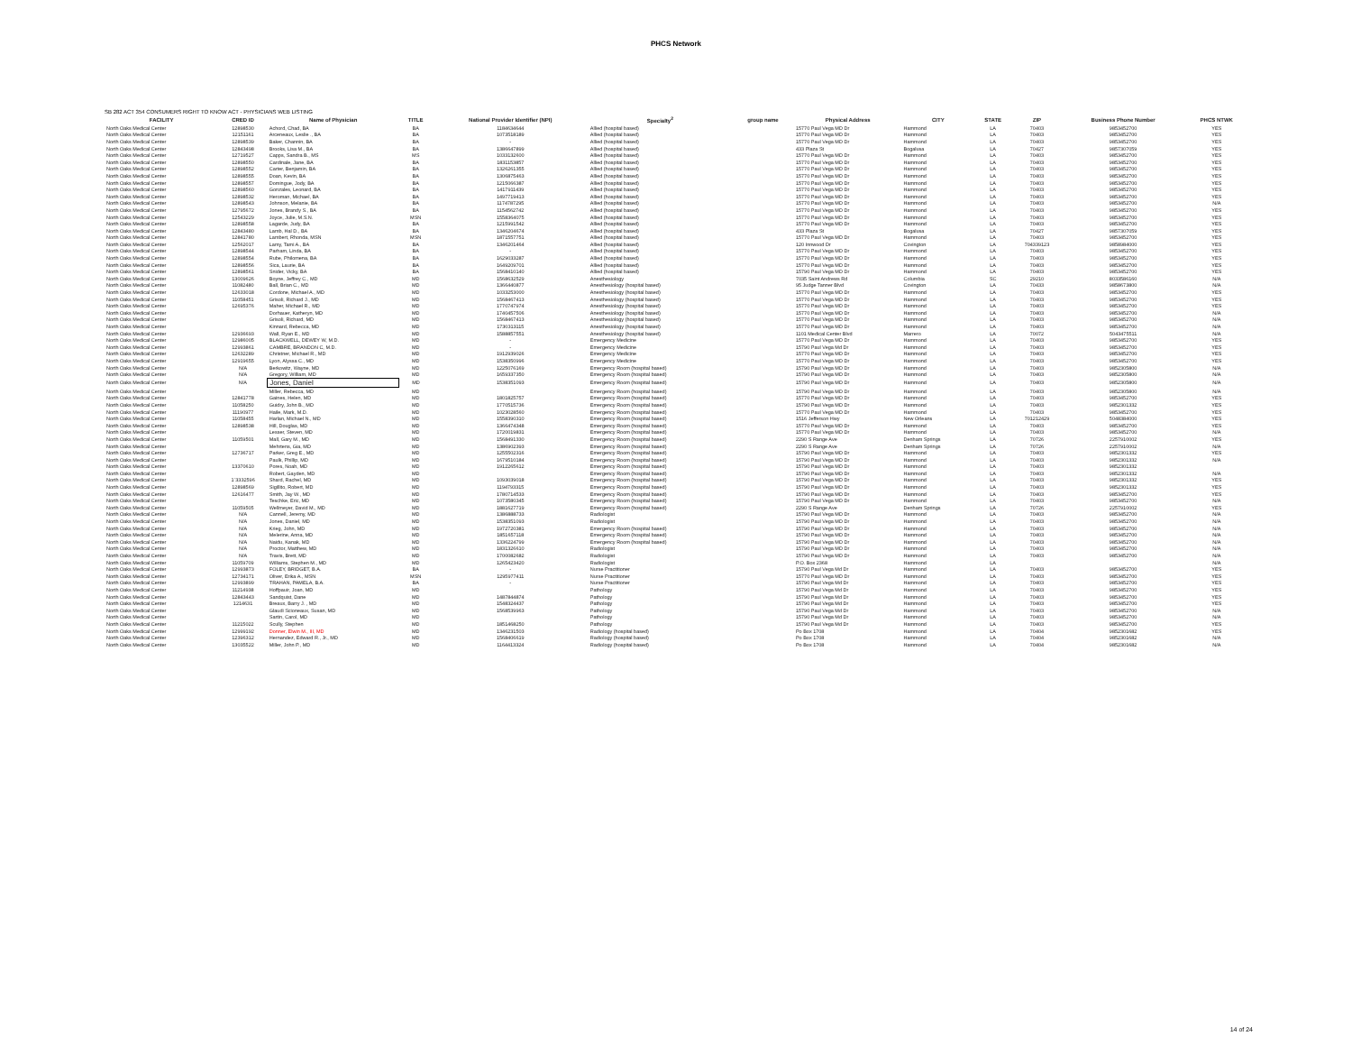PHCS Network
SB 282 ACT 354 CONSUMERS RIGHT TO KNOW ACT - PHYSICIANS WEB LISTING
| FACILITY | CRED ID | Name of Physician | TITLE | National Provider Identifier (NPI) | Specialty<sup>2</sup> | group name | Physical Address | CITY | STATE | ZIP | Business Phone Number | PHCS NTWK |
| --- | --- | --- | --- | --- | --- | --- | --- | --- | --- | --- | --- | --- |
| North Oaks Medical Center | 12898530 | Achord, Chad, BA | BA | 1184634644 | Allied (hospital based) | | 15770 Paul Vega MD Dr | Hammond | LA | 70403 | 9853452700 | YES |
| North Oaks Medical Center | 12151161 | Arceneaux, Leslie ., BA | BA | 1073518189 | Allied (hospital based) | | 15770 Paul Vega MD Dr | Hammond | LA | 70403 | 9853452700 | YES |
| North Oaks Medical Center | 12898539 | Baker, Channin, BA | BA | - | Allied (hospital based) | | 15770 Paul Vega MD Dr | Hammond | LA | 70403 | 9853452700 | YES |
| North Oaks Medical Center | 12843498 | Brooks, Lisa M., BA | BA | 1386647899 | Allied (hospital based) | | 433 Plaza St | Bogalusa | LA | 70427 | 9857307059 | YES |
| North Oaks Medical Center | 12719527 | Capps, Sandra B., MS | MS | 1033132600 | Allied (hospital based) | | 15770 Paul Vega MD Dr | Hammond | LA | 70403 | 9853452700 | YES |
| North Oaks Medical Center | 12898550 | Cardinale, Jane, BA | BA | 1831153857 | Allied (hospital based) | | 15770 Paul Vega MD Dr | Hammond | LA | 70403 | 9853452700 | YES |
| North Oaks Medical Center | 12898552 | Carter, Benjamin, BA | BA | 1326261355 | Allied (hospital based) | | 15770 Paul Vega MD Dr | Hammond | LA | 70403 | 9853452700 | YES |
| North Oaks Medical Center | 12898555 | Doan, Kevin, BA | BA | 1306875463 | Allied (hospital based) | | 15770 Paul Vega MD Dr | Hammond | LA | 70403 | 9853452700 | YES |
| North Oaks Medical Center | 12898557 | Domingue, Jody, BA | BA | 1215066387 | Allied (hospital based) | | 15770 Paul Vega MD Dr | Hammond | LA | 70403 | 9853452700 | YES |
| North Oaks Medical Center | 12898560 | Gonzales, Leonard, BA | BA | 1417911439 | Allied (hospital based) | | 15770 Paul Vega MD Dr | Hammond | LA | 70403 | 9853452700 | YES |
| North Oaks Medical Center | 12898532 | Heroman, Michael, BA | BA | 1497719413 | Allied (hospital based) | | 15770 Paul Vega MD Dr | Hammond | LA | 70403 | 9853452700 | YES |
| North Oaks Medical Center | 12898543 | Johnson, Melanie, BA | BA | 1174787295 | Allied (hospital based) | | 15770 Paul Vega MD Dr | Hammond | LA | 70403 | 9853452700 | N/A |
| North Oaks Medical Center | 12795672 | Jones, Brandy S., BA | BA | 1154562742 | Allied (hospital based) | | 15770 Paul Vega MD Dr | Hammond | LA | 70403 | 9853452700 | YES |
| North Oaks Medical Center | 12543229 | Joyce, Julie, M.S.N. | MSN | 1558364075 | Allied (hospital based) | | 15770 Paul Vega MD Dr | Hammond | LA | 70403 | 9853452700 | YES |
| North Oaks Medical Center | 12898558 | Lagarde, Judy, BA | BA | 1215991542 | Allied (hospital based) | | 15770 Paul Vega MD Dr | Hammond | LA | 70403 | 9853452700 | YES |
| North Oaks Medical Center | 12843480 | Lamb, Hal D., BA | BA | 1346204674 | Allied (hospital based) | | 433 Plaza St | Bogalusa | LA | 70427 | 9857307059 | YES |
| North Oaks Medical Center | 12841780 | Lambert, Rhonda, MSN | MSN | 1871557751 | Allied (hospital based) | | 15770 Paul Vega MD Dr | Hammond | LA | 70403 | 9853452700 | YES |
| North Oaks Medical Center | 12562017 | Lamy, Tami A., BA | BA | 1346201464 | Allied (hospital based) | | 120 Innwood Dr | Covington | LA | 704339123 | 9858984000 | YES |
| North Oaks Medical Center | 12898544 | Parham, Linda, BA | BA | - | Allied (hospital based) | | 15770 Paul Vega MD Dr | Hammond | LA | 70403 | 9853452700 | YES |
| North Oaks Medical Center | 12898554 | Rube, Philomena, BA | BA | 1629033287 | Allied (hospital based) | | 15770 Paul Vega MD Dr | Hammond | LA | 70403 | 9853452700 | YES |
| North Oaks Medical Center | 12898556 | Sica, Laurie, BA | BA | 1649209701 | Allied (hospital based) | | 15770 Paul Vega MD Dr | Hammond | LA | 70403 | 9853452700 | YES |
| North Oaks Medical Center | 12898561 | Snider, Vicky, BA | BA | 1568410140 | Allied (hospital based) | | 15790 Paul Vega MD Dr | Hammond | LA | 70403 | 9853452700 | YES |
| North Oaks Medical Center | 13009626 | Boyne, Jeffrey C., MD | MD | 1568632529 | Anesthesiology | | 7035 Saint Andrews Rd | Columbia | SC | 29210 | 8033586160 | N/A |
| North Oaks Medical Center | 11082480 | Ball, Brian C., MD | MD | 1366440877 | Anesthesiology (hospital based) | | 95 Judge Tanner Blvd | Covington | LA | 70433 | 9858673800 | N/A |
| North Oaks Medical Center | 12633018 | Cordone, Michael A., MD | MD | 1033253000 | Anesthesiology (hospital based) | | 15770 Paul Vega MD Dr | Hammond | LA | 70403 | 9853452700 | YES |
| North Oaks Medical Center | 11058451 | Grisoli, Richard J., MD | MD | 1568467413 | Anesthesiology (hospital based) | | 15770 Paul Vega MD Dr | Hammond | LA | 70403 | 9853452700 | YES |
| North Oaks Medical Center | 12695376 | Maher, Michael R., MD | MD | 1770747974 | Anesthesiology (hospital based) | | 15770 Paul Vega MD Dr | Hammond | LA | 70403 | 9853452700 | YES |
| North Oaks Medical Center | | Dorhauer, Katheryn, MD | MD | 1740457506 | Anesthesiology (hospital based) | | 15770 Paul Vega MD Dr | Hammond | LA | 70403 | 9853452700 | N/A |
| North Oaks Medical Center | | Grisoli, Richard, MD | MD | 1568467413 | Anesthesiology (hospital based) | | 15770 Paul Vega MD Dr | Hammond | LA | 70403 | 9853452700 | N/A |
| North Oaks Medical Center | | Kinnard, Rebecca, MD | MD | 1730313115 | Anesthesiology (hospital based) | | 15770 Paul Vega MD Dr | Hammond | LA | 70403 | 9853452700 | N/A |
| North Oaks Medical Center | 12936693 | Wall, Ryan E., MD | MD | 1588857551 | Anesthesiology (hospital based) | | 1101 Medical Center Blvd | Marrero | LA | 70072 | 5043475511 | N/A |
| North Oaks Medical Center | 12986005 | BLACKWELL, DEWEY W, M.D. | MD | - | Emergency Medicine | | 15770 Paul Vega MD Dr | Hammond | LA | 70403 | 9853452700 | YES |
| North Oaks Medical Center | 12993861 | CAMBRE, BRANDON C, M.D. | MD | - | Emergency Medicine | | 15790 Paul Vega Md Dr | Hammond | LA | 70403 | 9853452700 | YES |
| North Oaks Medical Center | 12632289 | Christner, Michael R., MD | MD | 1912939026 | Emergency Medicine | | 15770 Paul Vega MD Dr | Hammond | LA | 70403 | 9853452700 | YES |
| North Oaks Medical Center | 12919655 | Lyon, Alyssa C., MD | MD | 1538350996 | Emergency Medicine | | 15770 Paul Vega MD Dr | Hammond | LA | 70403 | 9853452700 | YES |
| North Oaks Medical Center | N/A | Berkowitz, Wayne, MD | MD | 1225076169 | Emergency Room (hospital based) | | 15790 Paul Vega MD Dr | Hammond | LA | 70403 | 9852305800 | N/A |
| North Oaks Medical Center | N/A | Gregory, William, MD | MD | 1659337350 | Emergency Room (hospital based) | | 15790 Paul Vega MD Dr | Hammond | LA | 70403 | 9852305800 | N/A |
| North Oaks Medical Center | N/A | Jones, Daniel | MD | 1538351093 | Emergency Room (hospital based) | | 15790 Paul Vega MD Dr | Hammond | LA | 70403 | 9852305800 | N/A |
| North Oaks Medical Center | | Miller, Rebecca, MD | MD | | Emergency Room (hospital based) | | 15790 Paul Vega MD Dr | Hammond | LA | 70403 | 9852305800 | N/A |
| North Oaks Medical Center | 12841778 | Gaines, Helen, MD | MD | 1801825757 | Emergency Room (hospital based) | | 15770 Paul Vega MD Dr | Hammond | LA | 70403 | 9853452700 | YES |
| North Oaks Medical Center | 11058250 | Guidry, John B., MD | MD | 1770515736 | Emergency Room (hospital based) | | 15790 Paul Vega MD Dr | Hammond | LA | 70403 | 9852301332 | YES |
| North Oaks Medical Center | 11190977 | Haile, Mark, M.D. | MD | 1023028560 | Emergency Room (hospital based) | | 15770 Paul Vega MD Dr | Hammond | LA | 70403 | 9853452700 | YES |
| North Oaks Medical Center | 11058455 | Harlan, Michael N., MD | MD | 1558390310 | Emergency Room (hospital based) | | 1516 Jefferson Hwy | New Orleans | LA | 701212429 | 5048384000 | YES |
| North Oaks Medical Center | 12898538 | Hill, Douglas, MD | MD | 1366474348 | Emergency Room (hospital based) | | 15770 Paul Vega MD Dr | Hammond | LA | 70403 | 9853452700 | YES |
| North Oaks Medical Center | | Lesser, Steven, MD | MD | 1720019831 | Emergency Room (hospital based) | | 15770 Paul Vega MD Dr | Hammond | LA | 70403 | 9853452700 | N/A |
| North Oaks Medical Center | 11059501 | Mall, Gary M., MD | MD | 1568491330 | Emergency Room (hospital based) | | 2290 S Range Ave | Denham Springs | LA | 70726 | 2257910002 | YES |
| North Oaks Medical Center | | Mehrtens, Gia, MD | MD | 1386902393 | Emergency Room (hospital based) | | 2290 S Range Ave | Denham Springs | LA | 70726 | 2257910002 | N/A |
| North Oaks Medical Center | 12736717 | Parker, Greg E., MD | MD | 1255502316 | Emergency Room (hospital based) | | 15790 Paul Vega MD Dr | Hammond | LA | 70403 | 9852301332 | YES |
| North Oaks Medical Center | | Paulk, Phillip, MD | MD | 1679510184 | Emergency Room (hospital based) | | 15790 Paul Vega MD Dr | Hammond | LA | 70403 | 9852301332 | N/A |
| North Oaks Medical Center | 13370610 | Pores, Noah, MD | MD | 1912265612 | Emergency Room (hospital based) | | 15790 Paul Vega MD Dr | Hammond | LA | 70403 | 9852301332 | |
| North Oaks Medical Center | | Robert, Gayden, MD | MD | | Emergency Room (hospital based) | | 15790 Paul Vega MD Dr | Hammond | LA | 70403 | 9852301332 | N/A |
| North Oaks Medical Center | 1`3332596 | Shard, Rachel, MD | MD | 1093039018 | Emergency Room (hospital based) | | 15790 Paul Vega MD Dr | Hammond | LA | 70403 | 9852301332 | YES |
| North Oaks Medical Center | 12898569 | Sigillito, Robert, MD | MD | 1194793315 | Emergency Room (hospital based) | | 15790 Paul Vega MD Dr | Hammond | LA | 70403 | 9852301332 | YES |
| North Oaks Medical Center | 12616477 | Smith, Jay W., MD | MD | 1780714533 | Emergency Room (hospital based) | | 15790 Paul Vega MD Dr | Hammond | LA | 70403 | 9853452700 | YES |
| North Oaks Medical Center | | Teschke, Eric, MD | MD | 1073580345 | Emergency Room (hospital based) | | 15790 Paul Vega MD Dr | Hammond | LA | 70403 | 9853452700 | N/A |
| North Oaks Medical Center | 11059505 | Wellmeyer, David M., MD | MD | 1881627719 | Emergency Room (hospital based) | | 2290 S Range Ave | Denham Springs | LA | 70726 | 2257910002 | YES |
| North Oaks Medical Center | N/A | Cannell, Jeremy, MD | MD | 1386888733 | Radiologist | | 15790 Paul Vega MD Dr | Hammond | LA | 70403 | 9853452700 | N/A |
| North Oaks Medical Center | N/A | Jones, Daniel, MD | MD | 1538351093 | Radiologist | | 15790 Paul Vega MD Dr | Hammond | LA | 70403 | 9853452700 | N/A |
| North Oaks Medical Center | N/A | Krieg, John, MD | MD | 1972720381 | Emergency Room (hospital based) | | 15790 Paul Vega MD Dr | Hammond | LA | 70403 | 9853452700 | N/A |
| North Oaks Medical Center | N/A | Melerine, Anna, MD | MD | 1851657118 | Emergency Room (hospital based) | | 15790 Paul Vega MD Dr | Hammond | LA | 70403 | 9853452700 | N/A |
| North Oaks Medical Center | N/A | Naidu, Kanak, MD | MD | 1336224799 | Emergency Room (hospital based) | | 15790 Paul Vega MD Dr | Hammond | LA | 70403 | 9853452700 | N/A |
| North Oaks Medical Center | N/A | Proctor, Matthew, MD | MD | 1831326610 | Radiologist | | 15790 Paul Vega MD Dr | Hammond | LA | 70403 | 9853452700 | N/A |
| North Oaks Medical Center | N/A | Travis, Brett, MD | MD | 1700082682 | Radiologist | | 15790 Paul Vega MD Dr | Hammond | LA | 70403 | 9853452700 | N/A |
| North Oaks Medical Center | 11059709 | Williams, Stephen M., MD | MD | 1265423420 | Radiologist | | P.O. Box 2368 | Hammond | LA | | | N/A |
| North Oaks Medical Center | 12993873 | FOLEY, BRIDGET, B.A. | BA | - | Nurse Practitioner | | 15790 Paul Vega Md Dr | Hammond | LA | 70403 | 9853452700 | YES |
| North Oaks Medical Center | 12734171 | Oliver, Erika A., MSN | MSN | 1295977411 | Nurse Practitioner | | 15770 Paul Vega MD Dr | Hammond | LA | 70403 | 9853452700 | YES |
| North Oaks Medical Center | 12993899 | TRAHAN, PAMELA, B.A. | BA | - | Nurse Practitioner | | 15790 Paul Vega Md Dr | Hammond | LA | 70403 | 9853452700 | YES |
| North Oaks Medical Center | 11214938 | Hoffpauir, Joan, MD | MD | | Pathology | | 15790 Paul Vega Md Dr | Hammond | LA | 70403 | 9853452700 | YES |
| North Oaks Medical Center | 12843443 | Sandquist, Dane | MD | 1487844874 | Pathology | | 15790 Paul Vega Md Dr | Hammond | LA | 70403 | 9853452700 | YES |
| North Oaks Medical Center | 1214631 | Breaux, Barry J. , MD | MD | 1548324437 | Pathology | | 15790 Paul Vega Md Dr | Hammond | LA | 70403 | 9853452700 | YES |
| North Oaks Medical Center | | Glaudi Scioneaux, Susan, MD | MD | 1568539963 | Pathology | | 15790 Paul Vega Md Dr | Hammond | LA | 70403 | 9853452700 | N/A |
| North Oaks Medical Center | | Sartin, Carol, MD | MD | | Pathology | | 15790 Paul Vega Md Dr | Hammond | LA | 70403 | 9853452700 | N/A |
| North Oaks Medical Center | 11215022 | Scully, Stephen | MD | 1851468250 | Pathology | | 15790 Paul Vega Md Dr | Hammond | LA | 70403 | 9853452700 | YES |
| North Oaks Medical Center | 12999192 | Donner, Elwin M., III, MD | MD | 1346231503 | Radiology (hospital based) | | Po Box 1708 | Hammond | LA | 70404 | 9852301682 | YES |
| North Oaks Medical Center | 12396312 | Hernandez, Edward R., Jr., MD | MD | 1568406619 | Radiology (hospital based) | | Po Box 1708 | Hammond | LA | 70404 | 9852301682 | N/A |
| North Oaks Medical Center | 13035522 | Miller, John P., MD | MD | 1164413324 | Radiology (hospital based) | | Po Box 1708 | Hammond | LA | 70404 | 9852301682 | N/A |
14 of 24